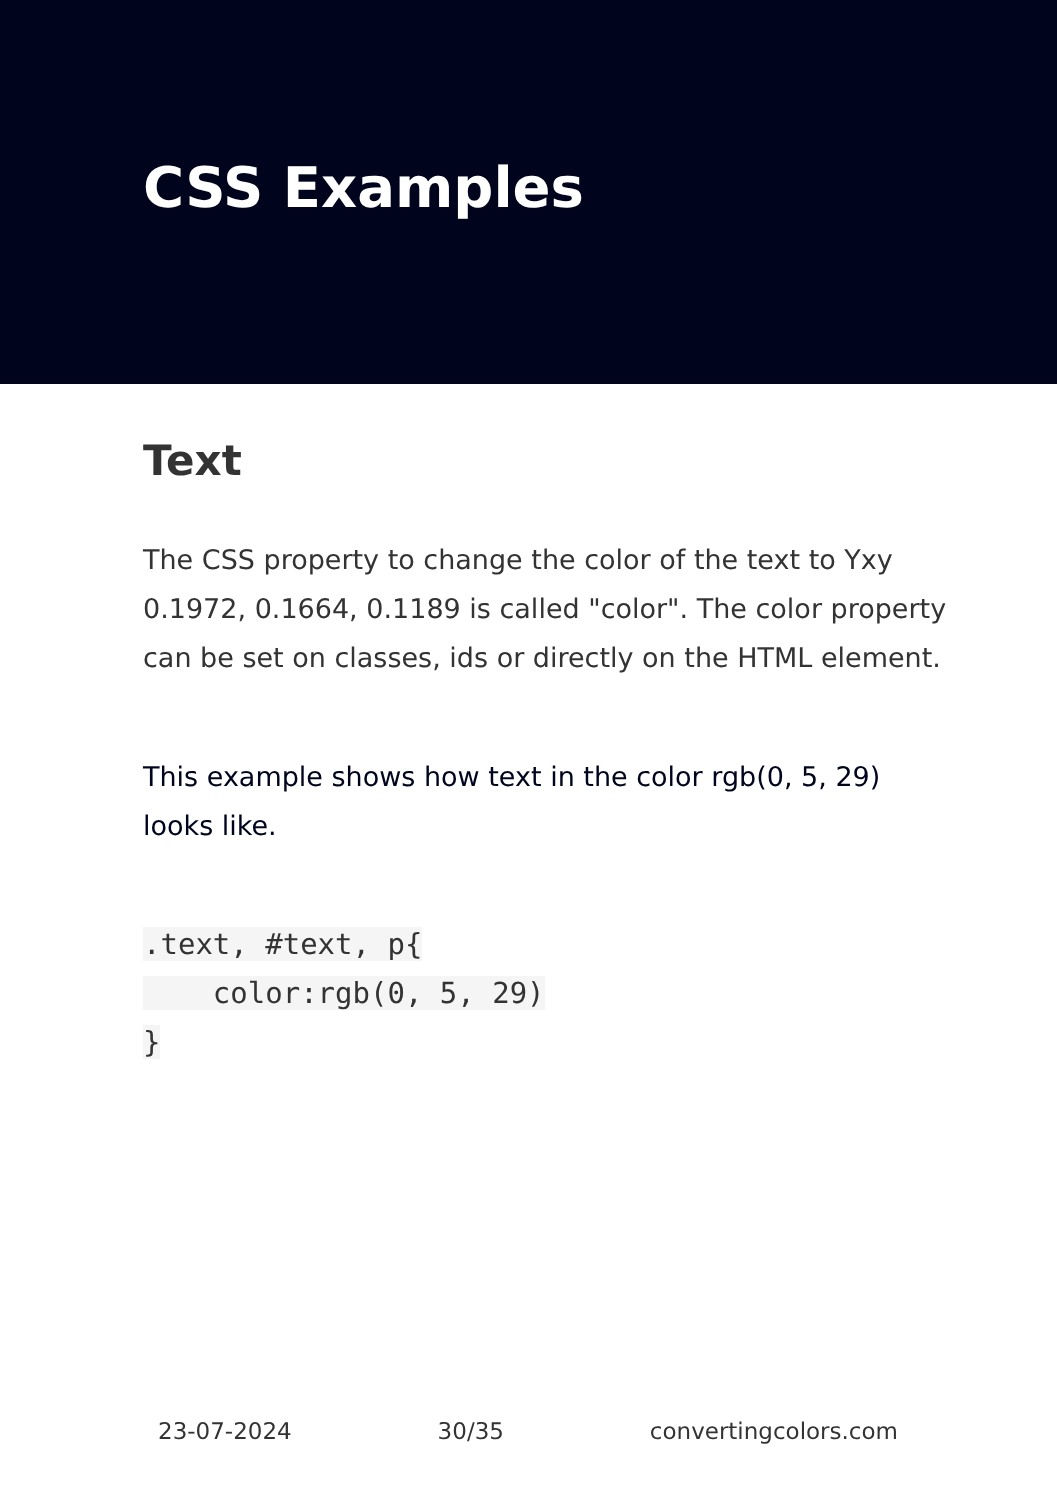CSS Examples
Text
The CSS property to change the color of the text to Yxy 0.1972, 0.1664, 0.1189 is called "color". The color property can be set on classes, ids or directly on the HTML element.
This example shows how text in the color rgb(0, 5, 29) looks like.
.text, #text, p{
    color:rgb(0, 5, 29)
}
23-07-2024 30/35 convertingcolors.com